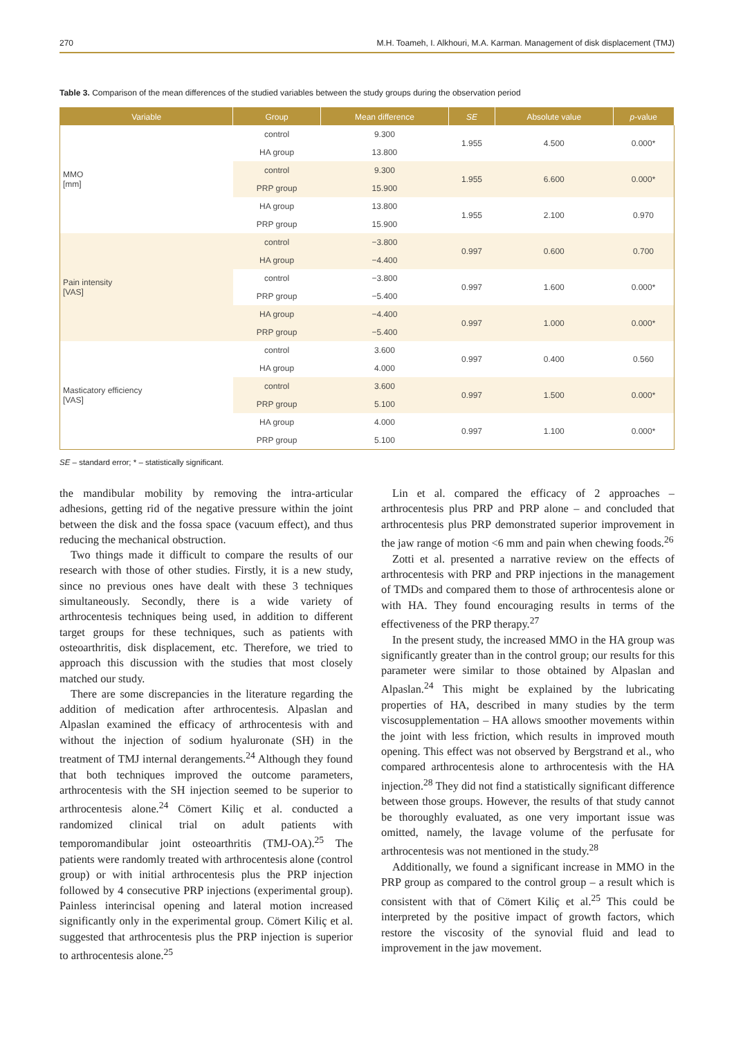270 M.H. Toameh, I. Alkhouri, M.A. Karman. Management of disk displacement (TMJ)
Table 3. Comparison of the mean differences of the studied variables between the study groups during the observation period
| Variable | Group | Mean difference | SE | Absolute value | p -value |
| --- | --- | --- | --- | --- | --- |
| MMO [mm] | control | 9.300 | 1.955 | 4.500 | 0.000* |
| | HA group | 13.800 | | | |
| | control | 9.300 | 1.955 | 6.600 | 0.000* |
| | PRP group | 15.900 | | | |
| | HA group | 13.800 | 1.955 | 2.100 | 0.970 |
| | PRP group | 15.900 | | | |
| Pain intensity [VAS] | control | −3.800 | 0.997 | 0.600 | 0.700 |
| | HA group | −4.400 | | | |
| | control | −3.800 | 0.997 | 1.600 | 0.000* |
| | PRP group | −5.400 | | | |
| | HA group | −4.400 | 0.997 | 1.000 | 0.000* |
| | PRP group | −5.400 | | | |
| Masticatory efficiency [VAS] | control | 3.600 | 0.997 | 0.400 | 0.560 |
| | HA group | 4.000 | | | |
| | control | 3.600 | 0.997 | 1.500 | 0.000* |
| | PRP group | 5.100 | | | |
| | HA group | 4.000 | 0.997 | 1.100 | 0.000* |
| | PRP group | 5.100 | | | |
SE – standard error; * – statistically significant.
the mandibular mobility by removing the intra-articular adhesions, getting rid of the negative pressure within the joint between the disk and the fossa space (vacuum effect), and thus reducing the mechanical obstruction.
Two things made it difficult to compare the results of our research with those of other studies. Firstly, it is a new study, since no previous ones have dealt with these 3 techniques simultaneously. Secondly, there is a wide variety of arthrocentesis techniques being used, in addition to different target groups for these techniques, such as patients with osteoarthritis, disk displacement, etc. Therefore, we tried to approach this discussion with the studies that most closely matched our study.
There are some discrepancies in the literature regarding the addition of medication after arthrocentesis. Alpaslan and Alpaslan examined the efficacy of arthrocentesis with and without the injection of sodium hyaluronate (SH) in the treatment of TMJ internal derangements.<sup>24</sup> Although they found that both techniques improved the outcome parameters, arthrocentesis with the SH injection seemed to be superior to arthrocentesis alone.<sup>24</sup> Cömert Kiliç et al. conducted a randomized clinical trial on adult patients with temporomandibular joint osteoarthritis (TMJ-OA).<sup>25</sup> The patients were randomly treated with arthrocentesis alone (control group) or with initial arthrocentesis plus the PRP injection followed by 4 consecutive PRP injections (experimental group). Painless interincisal opening and lateral motion increased significantly only in the experimental group. Cömert Kiliç et al. suggested that arthrocentesis plus the PRP injection is superior to arthrocentesis alone.<sup>25</sup>
Lin et al. compared the efficacy of 2 approaches – arthrocentesis plus PRP and PRP alone – and concluded that arthrocentesis plus PRP demonstrated superior improvement in the jaw range of motion <6 mm and pain when chewing foods.<sup>26</sup>
Zotti et al. presented a narrative review on the effects of arthrocentesis with PRP and PRP injections in the management of TMDs and compared them to those of arthrocentesis alone or with HA. They found encouraging results in terms of the effectiveness of the PRP therapy.<sup>27</sup>
In the present study, the increased MMO in the HA group was significantly greater than in the control group; our results for this parameter were similar to those obtained by Alpaslan and Alpaslan.<sup>24</sup> This might be explained by the lubricating properties of HA, described in many studies by the term viscosupplementation – HA allows smoother movements within the joint with less friction, which results in improved mouth opening. This effect was not observed by Bergstrand et al., who compared arthrocentesis alone to arthrocentesis with the HA injection.<sup>28</sup> They did not find a statistically significant difference between those groups. However, the results of that study cannot be thoroughly evaluated, as one very important issue was omitted, namely, the lavage volume of the perfusate for arthrocentesis was not mentioned in the study.<sup>28</sup>
Additionally, we found a significant increase in MMO in the PRP group as compared to the control group – a result which is consistent with that of Cömert Kiliç et al.<sup>25</sup> This could be interpreted by the positive impact of growth factors, which restore the viscosity of the synovial fluid and lead to improvement in the jaw movement.